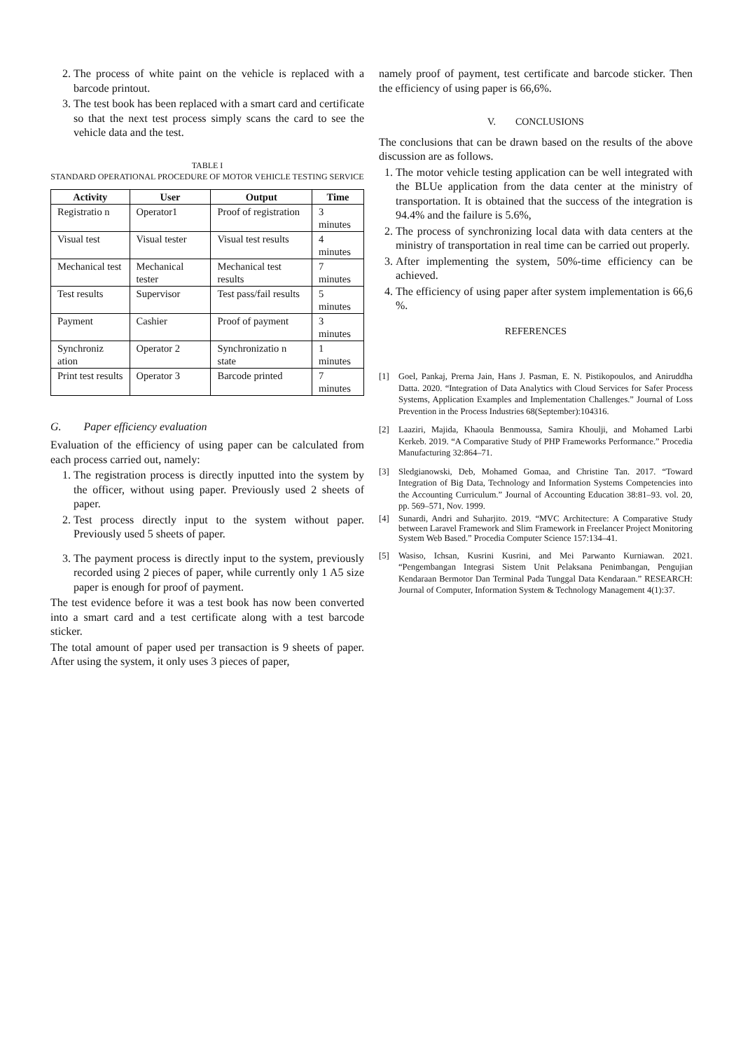2. The process of white paint on the vehicle is replaced with a barcode printout.
3. The test book has been replaced with a smart card and certificate so that the next test process simply scans the card to see the vehicle data and the test.
TABLE I
STANDARD OPERATIONAL PROCEDURE OF MOTOR VEHICLE TESTING SERVICE
| Activity | User | Output | Time |
| --- | --- | --- | --- |
| Registratio n | Operator1 | Proof of registration | 3 minutes |
| Visual test | Visual tester | Visual test results | 4 minutes |
| Mechanical test | Mechanical tester | Mechanical test results | 7 minutes |
| Test results | Supervisor | Test pass/fail results | 5 minutes |
| Payment | Cashier | Proof of payment | 3 minutes |
| Synchroniz ation | Operator 2 | Synchronizatio n state | 1 minutes |
| Print test results | Operator 3 | Barcode printed | 7 minutes |
G. Paper efficiency evaluation
Evaluation of the efficiency of using paper can be calculated from each process carried out, namely:
1. The registration process is directly inputted into the system by the officer, without using paper. Previously used 2 sheets of paper.
2. Test process directly input to the system without paper. Previously used 5 sheets of paper.
3. The payment process is directly input to the system, previously recorded using 2 pieces of paper, while currently only 1 A5 size paper is enough for proof of payment.
The test evidence before it was a test book has now been converted into a smart card and a test certificate along with a test barcode sticker.
The total amount of paper used per transaction is 9 sheets of paper. After using the system, it only uses 3 pieces of paper,
namely proof of payment, test certificate and barcode sticker. Then the efficiency of using paper is 66,6%.
V. CONCLUSIONS
The conclusions that can be drawn based on the results of the above discussion are as follows.
1. The motor vehicle testing application can be well integrated with the BLUe application from the data center at the ministry of transportation. It is obtained that the success of the integration is 94.4% and the failure is 5.6%,
2. The process of synchronizing local data with data centers at the ministry of transportation in real time can be carried out properly.
3. After implementing the system, 50%-time efficiency can be achieved.
4. The efficiency of using paper after system implementation is 66,6 %.
REFERENCES
[1] Goel, Pankaj, Prerna Jain, Hans J. Pasman, E. N. Pistikopoulos, and Aniruddha Datta. 2020. “Integration of Data Analytics with Cloud Services for Safer Process Systems, Application Examples and Implementation Challenges.” Journal of Loss Prevention in the Process Industries 68(September):104316.
[2] Laaziri, Majida, Khaoula Benmoussa, Samira Khoulji, and Mohamed Larbi Kerkeb. 2019. “A Comparative Study of PHP Frameworks Performance.” Procedia Manufacturing 32:864–71.
[3] Sledgianowski, Deb, Mohamed Gomaa, and Christine Tan. 2017. “Toward Integration of Big Data, Technology and Information Systems Competencies into the Accounting Curriculum.” Journal of Accounting Education 38:81–93. vol. 20, pp. 569–571, Nov. 1999.
[4] Sunardi, Andri and Suharjito. 2019. “MVC Architecture: A Comparative Study between Laravel Framework and Slim Framework in Freelancer Project Monitoring System Web Based.” Procedia Computer Science 157:134–41.
[5] Wasiso, Ichsan, Kusrini Kusrini, and Mei Parwanto Kurniawan. 2021. “Pengembangan Integrasi Sistem Unit Pelaksana Penimbangan, Pengujian Kendaraan Bermotor Dan Terminal Pada Tunggal Data Kendaraan.” RESEARCH: Journal of Computer, Information System & Technology Management 4(1):37.